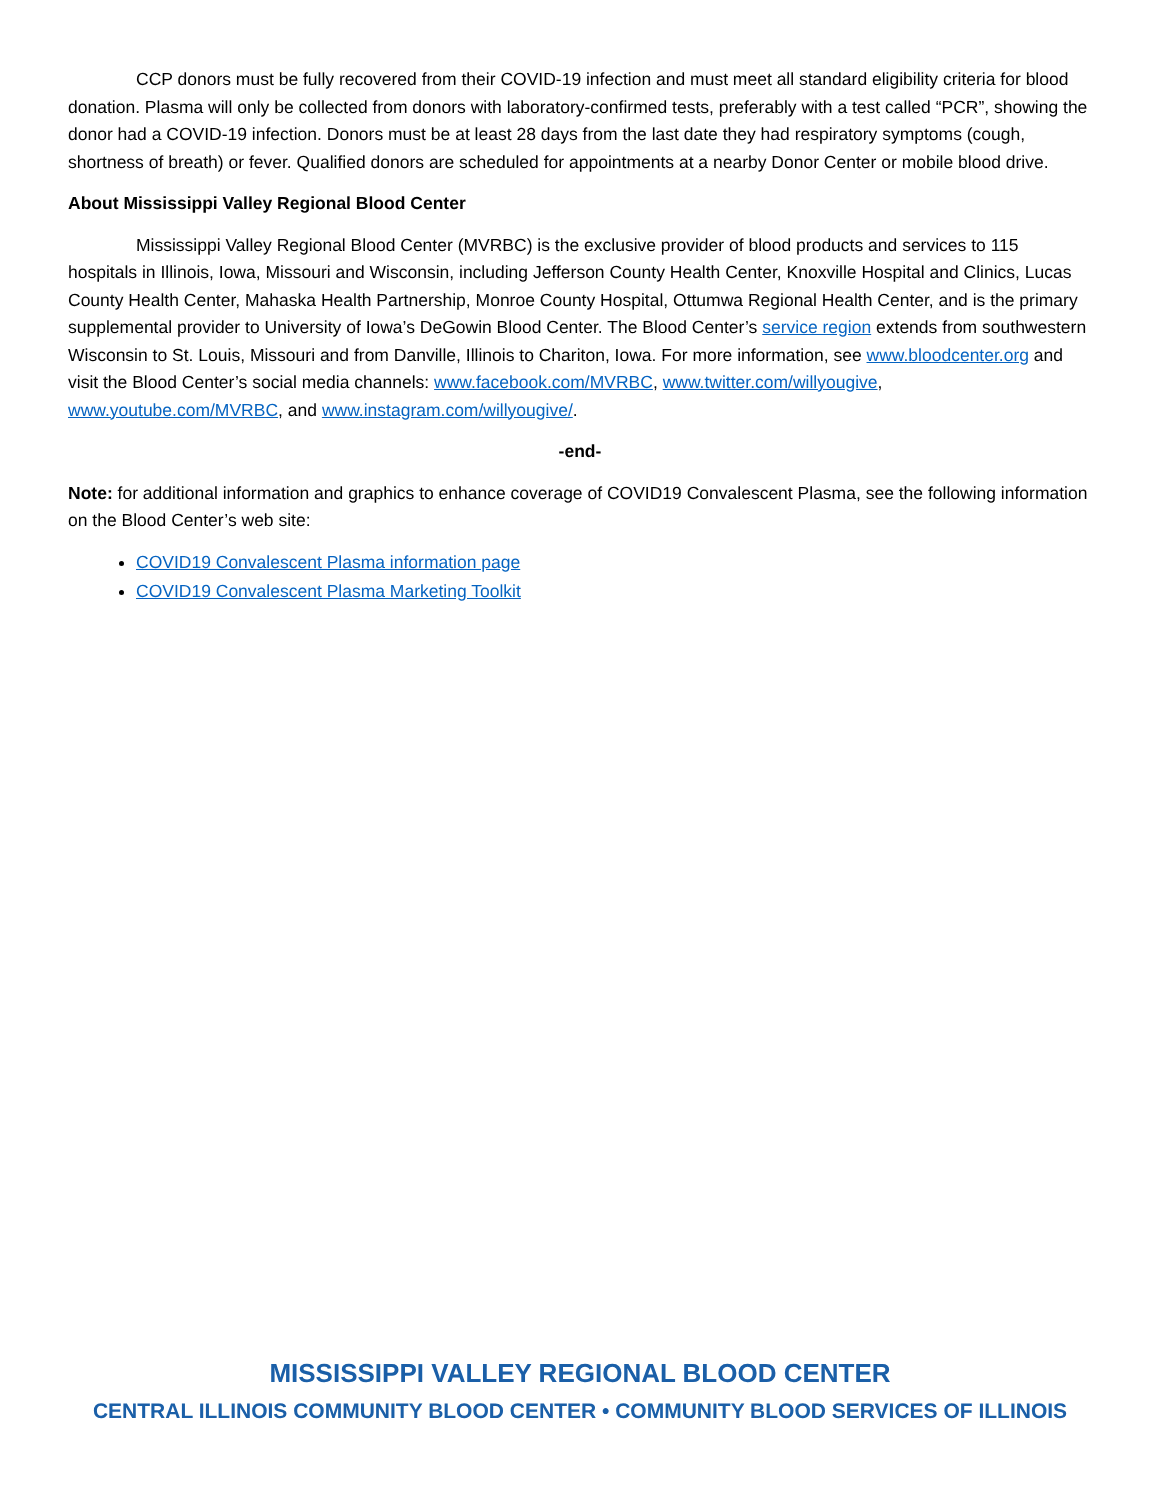CCP donors must be fully recovered from their COVID-19 infection and must meet all standard eligibility criteria for blood donation. Plasma will only be collected from donors with laboratory-confirmed tests, preferably with a test called “PCR”, showing the donor had a COVID-19 infection. Donors must be at least 28 days from the last date they had respiratory symptoms (cough, shortness of breath) or fever. Qualified donors are scheduled for appointments at a nearby Donor Center or mobile blood drive.
About Mississippi Valley Regional Blood Center
Mississippi Valley Regional Blood Center (MVRBC) is the exclusive provider of blood products and services to 115 hospitals in Illinois, Iowa, Missouri and Wisconsin, including Jefferson County Health Center, Knoxville Hospital and Clinics, Lucas County Health Center, Mahaska Health Partnership, Monroe County Hospital, Ottumwa Regional Health Center, and is the primary supplemental provider to University of Iowa’s DeGowin Blood Center. The Blood Center’s service region extends from southwestern Wisconsin to St. Louis, Missouri and from Danville, Illinois to Chariton, Iowa. For more information, see www.bloodcenter.org and visit the Blood Center’s social media channels: www.facebook.com/MVRBC, www.twitter.com/willyougive, www.youtube.com/MVRBC, and www.instagram.com/willyougive/.
-end-
Note: for additional information and graphics to enhance coverage of COVID19 Convalescent Plasma, see the following information on the Blood Center’s web site:
COVID19 Convalescent Plasma information page
COVID19 Convalescent Plasma Marketing Toolkit
MISSISSIPPI VALLEY REGIONAL BLOOD CENTER
CENTRAL ILLINOIS COMMUNITY BLOOD CENTER • COMMUNITY BLOOD SERVICES OF ILLINOIS